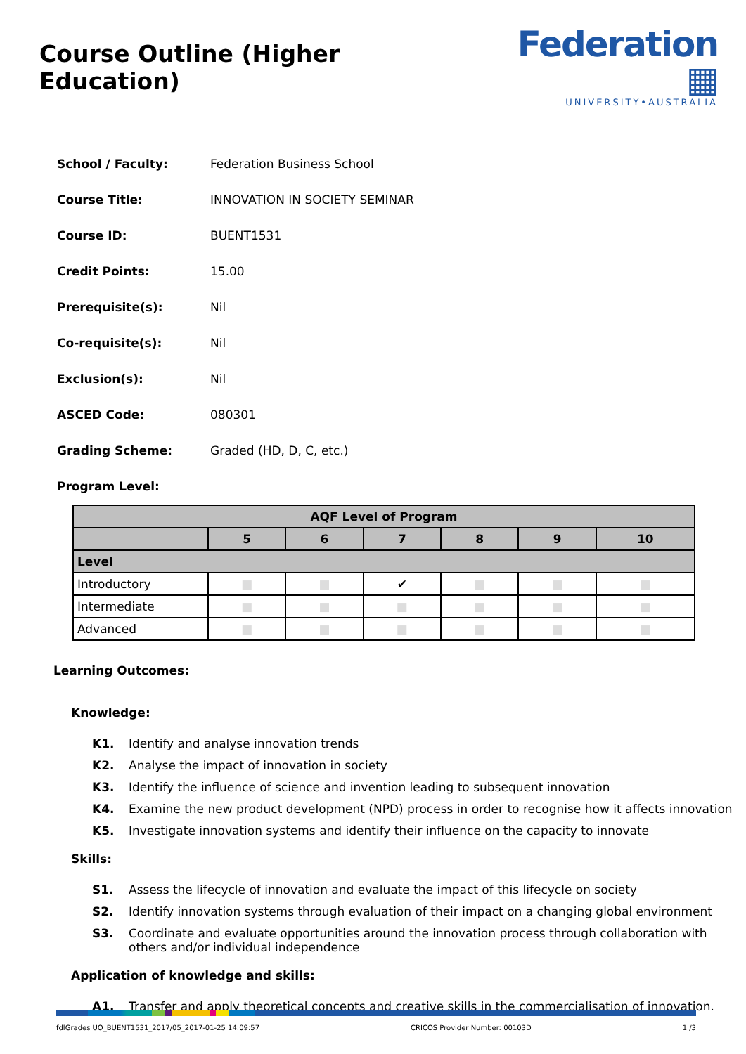Course Outline (Higher Education)
Federation ▦
UNIVERSITY•AUSTRALIA
School / Faculty: Federation Business School
Course Title: INNOVATION IN SOCIETY SEMINAR
Course ID: BUENT1531
Credit Points: 15.00
Prerequisite(s): Nil
Co-requisite(s): Nil
Exclusion(s): Nil
ASCED Code: 080301
Grading Scheme: Graded (HD, D, C, etc.)
Program Level:
| AQF Level of Program | | | | | | |
| --- | --- | --- | --- | --- | --- | --- |
| | 5 | 6 | 7 | 8 | 9 | 10 |
| Level | | | | | | |
| Introductory | ■ | ■ | ✔ | ■ | ■ | ■ |
| Intermediate | ■ | ■ | ■ | ■ | ■ | ■ |
| Advanced | ■ | ■ | ■ | ■ | ■ | ■ |
Learning Outcomes:
Knowledge:
K1. Identify and analyse innovation trends
K2. Analyse the impact of innovation in society
K3. Identify the influence of science and invention leading to subsequent innovation
K4. Examine the new product development (NPD) process in order to recognise how it affects innovation
K5. Investigate innovation systems and identify their influence on the capacity to innovate
Skills:
S1. Assess the lifecycle of innovation and evaluate the impact of this lifecycle on society
S2. Identify innovation systems through evaluation of their impact on a changing global environment
S3. Coordinate and evaluate opportunities around the innovation process through collaboration with others and/or individual independence
Application of knowledge and skills:
A1. Transfer and apply theoretical concepts and creative skills in the commercialisation of innovation.
fdlGrades UO_BUENT1531_2017/05_2017-01-25 14:09:57 CRICOS Provider Number: 00103D 1 /3